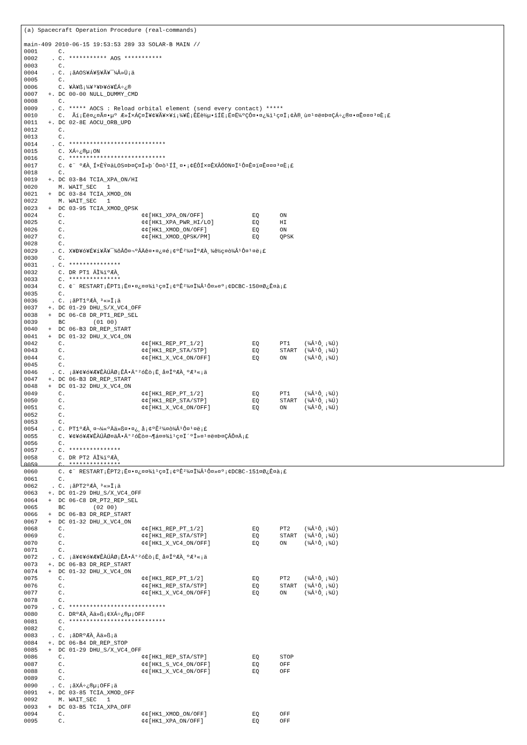(a) Spacecraft Operation Procedure (real-commands)

main-409 2010-06-15 19:53:53 289 33 SOLAR-B MAIN //
0001      C.
0002    . C. *********** AOS ***********
0003      C.
0004    . C. ¡ãAOS¥Á¥§¥Ã¥¯¼Â»Ü¡ä
0005      C.
0006      C. ¥À¥ß¡¼¥³¥Þ¥ó¥ÉÁ÷¿®
0007   +. DC 00-00 NULL_DUMMY_CMD
0008      C.
0009    . C. ***** AOCS : Reload orbital element (send every contact) *****
0010      C.  Ãí¡Ëë¤¿¤Ã¤•µº Æ»Í×ÁÇ¤Î¥¢¥Ã¥×¥í¡¼¥É¡ÊËè½µ•îÍË¡Ë¤Ë¼ºÇÔ¤•¤¿¾ì¹ç¤Ï¡¢À®¸ù¤¹¤ë¤Þ¤ÇÁ÷¿®¤•¤Ê¤¤¤³¤È¡£
0011   +. DC 02-8E AOCU_ORB_UPD
0012      C.
0013      C.
0014    . C. ****************************
0015      C. XÁ÷¿®µ¡ON
0016      C. ****************************
0017      C. ¢¨ ºÆÀ¸Í×ÈÝ¤äLOS¤Þ¤Ç¤Î»þ´Ö¤ò¹ÍÎ¸¤•¡¢ÉÔÍ×¤ÊXÂÓON¤Ï¹Ô¤Ê¤ï¤Ê¤¤¤³¤È¡£
0018      C.
0019   +. DC 03-B4 TCIA_XPA_ON/HI
0020      M. WAIT_SEC   1
0021   +  DC 03-84 TCIA_XMOD_ON
0022      M. WAIT_SEC   1
0023   +  DC 03-95 TCIA_XMOD_QPSK
0024      C.                      ¢¢[HK1_XPA_ON/OFF]              EQ      ON
0025      C.                      ¢¢[HK1_XPA_PWR_HI/LO]           EQ      HI
0026      C.                      ¢¢[HK1_XMOD_ON/OFF]             EQ      ON
0027      C.                      ¢¢[HK1_XMOD_QPSK/PM]            EQ      QPSK
0028      C.
0029    . C. X¥Ð¥ó¥É¥í¥Ã¥¯¾õÂÖ¤¬ºÂÄê¤•¤¿¤é¡¢ºÊ²¼¤ÎºÆÀ¸¼ê½ç¤ò¼Â¹Ô¤¹¤ë¡£
0030      C.
0031    . C. ***************
0032      C. DR PT1 ÄÌ¾ïºÆÀ¸
0033      C. ***************
0034      C. ¢¨ RESTART¡ÊPT1¡Ë¤•¤¿¤¤¾ì¹ç¤Ï¡¢ºÊ²¼¤Ï¼Â¹Ô¤»¤º¡¢DCBC-150¤Ø¿Ê¤à¡£
0035      C.
0036    . C. ¡ãPT1ºÆÀ¸³«»Ï¡ä
0037   +. DC 01-29 DHU_S/X_VC4_OFF
0038   +  DC 06-C8 DR_PT1_REP_SEL
0039      BC        (01 00)
0040   +  DC 06-B3 DR_REP_START
0041   +  DC 01-32 DHU_X_VC4_ON
0042      C.                      ¢¢[HK1_REP_PT_1/2]              EQ      PT1    (¼Â¹Ô¸¡¾Ú)
0043      C.                      ¢¢[HK1_REP_STA/STP]             EQ      START  (¼Â¹Ô¸¡¾Ú)
0044      C.                      ¢¢[HK1_X_VC4_ON/OFF]            EQ      ON     (¼Â¹Ô¸¡¾Ú)
0045      C.
0046    . C. ¡ã¥¢¥ó¥Æ¥ÊÀÚÂØ¡ÊÅ•Ä°²óÈò¡Ë¸å¤ÎºÆÀ¸ºÆ³«¡ä
0047   +. DC 06-B3 DR_REP_START
0048   +  DC 01-32 DHU_X_VC4_ON
0049      C.                      ¢¢[HK1_REP_PT_1/2]              EQ      PT1    (¼Â¹Ô¸¡¾Ú)
0050      C.                      ¢¢[HK1_REP_STA/STP]             EQ      START  (¼Â¹Ô¸¡¾Ú)
0051      C.                      ¢¢[HK1_X_VC4_ON/OFF]            EQ      ON     (¼Â¹Ô¸¡¾Ú)
0052      C.
0053      C.
0054    . C. PT1ºÆÀ¸¤¬¼«ºÄä»ß¤•¤¿¸å¡¢ºÊ²¼¤ò¼Â¹Ô¤¹¤ë¡£
0055      C. ¥¢¥ó¥Æ¥ÊÀÚÂØ¤äÅ•Ä°²óÈò¤¬¶á¤¤¾ì¹ç¤Ï´ºÎ»¤¹¤ë¤Þ¤ÇÂÔ¤Ä¡£
0056      C.
0057    . C. ***************
0058      C. DR PT2 ÄÌ¾ïºÆÀ¸
0059      C. ***************
0060      C. ¢¨ RESTART¡ÊPT2¡Ë¤•¤¿¤¤¾ì¹ç¤Ï¡¢ºÊ²¼¤Ï¼Â¹Ô¤»¤º¡¢DCBC-151¤Ø¿Ê¤à¡£
0061      C.
0062    . C. ¡ãPT2ºÆÀ¸³«»Ï¡ä
0063   +. DC 01-29 DHU_S/X_VC4_OFF
0064   +  DC 06-C8 DR_PT2_REP_SEL
0065      BC        (02 00)
0066   +  DC 06-B3 DR_REP_START
0067   +  DC 01-32 DHU_X_VC4_ON
0068      C.                      ¢¢[HK1_REP_PT_1/2]              EQ      PT2    (¼Â¹Ô¸¡¾Ú)
0069      C.                      ¢¢[HK1_REP_STA/STP]             EQ      START  (¼Â¹Ô¸¡¾Ú)
0070      C.                      ¢¢[HK1_X_VC4_ON/OFF]            EQ      ON     (¼Â¹Ô¸¡¾Ú)
0071      C.
0072    . C. ¡ã¥¢¥ó¥Æ¥ÊÀÚÂØ¡ÊÅ•Ä°²óÈò¡Ë¸å¤ÎºÆÀ¸ºÆ³«¡ä
0073   +. DC 06-B3 DR_REP_START
0074   +  DC 01-32 DHU_X_VC4_ON
0075      C.                      ¢¢[HK1_REP_PT_1/2]              EQ      PT2    (¼Â¹Ô¸¡¾Ú)
0076      C.                      ¢¢[HK1_REP_STA/STP]             EQ      START  (¼Â¹Ô¸¡¾Ú)
0077      C.                      ¢¢[HK1_X_VC4_ON/OFF]            EQ      ON     (¼Â¹Ô¸¡¾Ú)
0078      C.
0079    . C. ****************************
0080      C. DRºÆÀ¸Ää»ß¡¢XÁ÷¿®µ¡OFF
0081      C. ****************************
0082      C.
0083    . C. ¡ãDRºÆÀ¸Ää»ß¡ä
0084   +. DC 06-B4 DR_REP_STOP
0085   +  DC 01-29 DHU_S/X_VC4_OFF
0086      C.                      ¢¢[HK1_REP_STA/STP]             EQ      STOP
0087      C.                      ¢¢[HK1_S_VC4_ON/OFF]            EQ      OFF
0088      C.                      ¢¢[HK1_X_VC4_ON/OFF]            EQ      OFF
0089      C.
0090    . C. ¡ãXÁ÷¿®µ¡OFF¡ä
0091   +. DC 03-85 TCIA_XMOD_OFF
0092      M. WAIT_SEC   1
0093   +  DC 03-B5 TCIA_XPA_OFF
0094      C.                      ¢¢[HK1_XMOD_ON/OFF]             EQ      OFF
0095      C.                      ¢¢[HK1_XPA_ON/OFF]              EQ      OFF